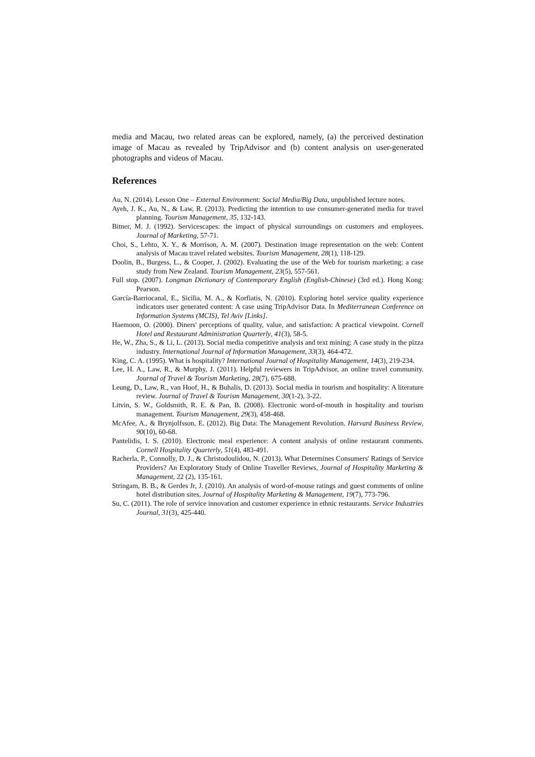media and Macau, two related areas can be explored, namely, (a) the perceived destination image of Macau as revealed by TripAdvisor and (b) content analysis on user-generated photographs and videos of Macau.
References
Au, N. (2014). Lesson One – External Environment: Social Media/Big Data, unpublished lecture notes.
Ayeh, J. K., Au, N., & Law, R. (2013). Predicting the intention to use consumer-generated media for travel planning. Tourism Management, 35, 132-143.
Bitner, M. J. (1992). Servicescapes: the impact of physical surroundings on customers and employees. Journal of Marketing, 57-71.
Choi, S., Lehto, X. Y., & Morrison, A. M. (2007). Destination image representation on the web: Content analysis of Macau travel related websites. Tourism Management, 28(1), 118-129.
Doolin, B., Burgess, L., & Cooper, J. (2002). Evaluating the use of the Web for tourism marketing: a case study from New Zealand. Tourism Management, 23(5), 557-561.
Full stop. (2007). Longman Dictionary of Contemporary English (English-Chinese) (3rd ed.). Hong Kong: Pearson.
García-Barriocanal, E., Sicilia, M. A., & Korfiatis, N. (2010). Exploring hotel service quality experience indicators user generated content: A case using TripAdvisor Data. In Mediterranean Conference on Information Systems (MCIS), Tel Aviv [Links].
Haemoon, O. (2000). Diners' perceptions of quality, value, and satisfaction: A practical viewpoint. Cornell Hotel and Restaurant Administration Quarterly, 41(3), 58-5.
He, W., Zha, S., & Li, L. (2013). Social media competitive analysis and text mining: A case study in the pizza industry. International Journal of Information Management, 33(3), 464-472.
King, C. A. (1995). What is hospitality? International Journal of Hospitality Management, 14(3), 219-234.
Lee, H. A., Law, R., & Murphy, J. (2011). Helpful reviewers in TripAdvisor, an online travel community. Journal of Travel & Tourism Marketing, 28(7), 675-688.
Leung, D., Law, R., van Hoof, H., & Buhalis, D. (2013). Social media in tourism and hospitality: A literature review. Journal of Travel & Tourism Management, 30(1-2), 3-22.
Litvin, S. W., Goldsmith, R. E. & Pan, B. (2008). Electronic word-of-mouth in hospitality and tourism management. Tourism Management, 29(3), 458-468.
McAfee, A., & Brynjolfsson, E. (2012). Big Data: The Management Revolution. Harvard Business Review, 90(10), 60-68.
Pantelidis, I. S. (2010). Electronic meal experience: A content analysis of online restaurant comments. Cornell Hospitality Quarterly, 51(4), 483-491.
Racherla, P., Connolly, D. J., & Christodoulidou, N. (2013). What Determines Consumers' Ratings of Service Providers? An Exploratory Study of Online Traveller Reviews, Journal of Hospitality Marketing & Management, 22 (2), 135-161.
Stringam, B. B., & Gerdes Jr, J. (2010). An analysis of word-of-mouse ratings and guest comments of online hotel distribution sites. Journal of Hospitality Marketing & Management, 19(7), 773-796.
Su, C. (2011). The role of service innovation and customer experience in ethnic restaurants. Service Industries Journal, 31(3), 425-440.